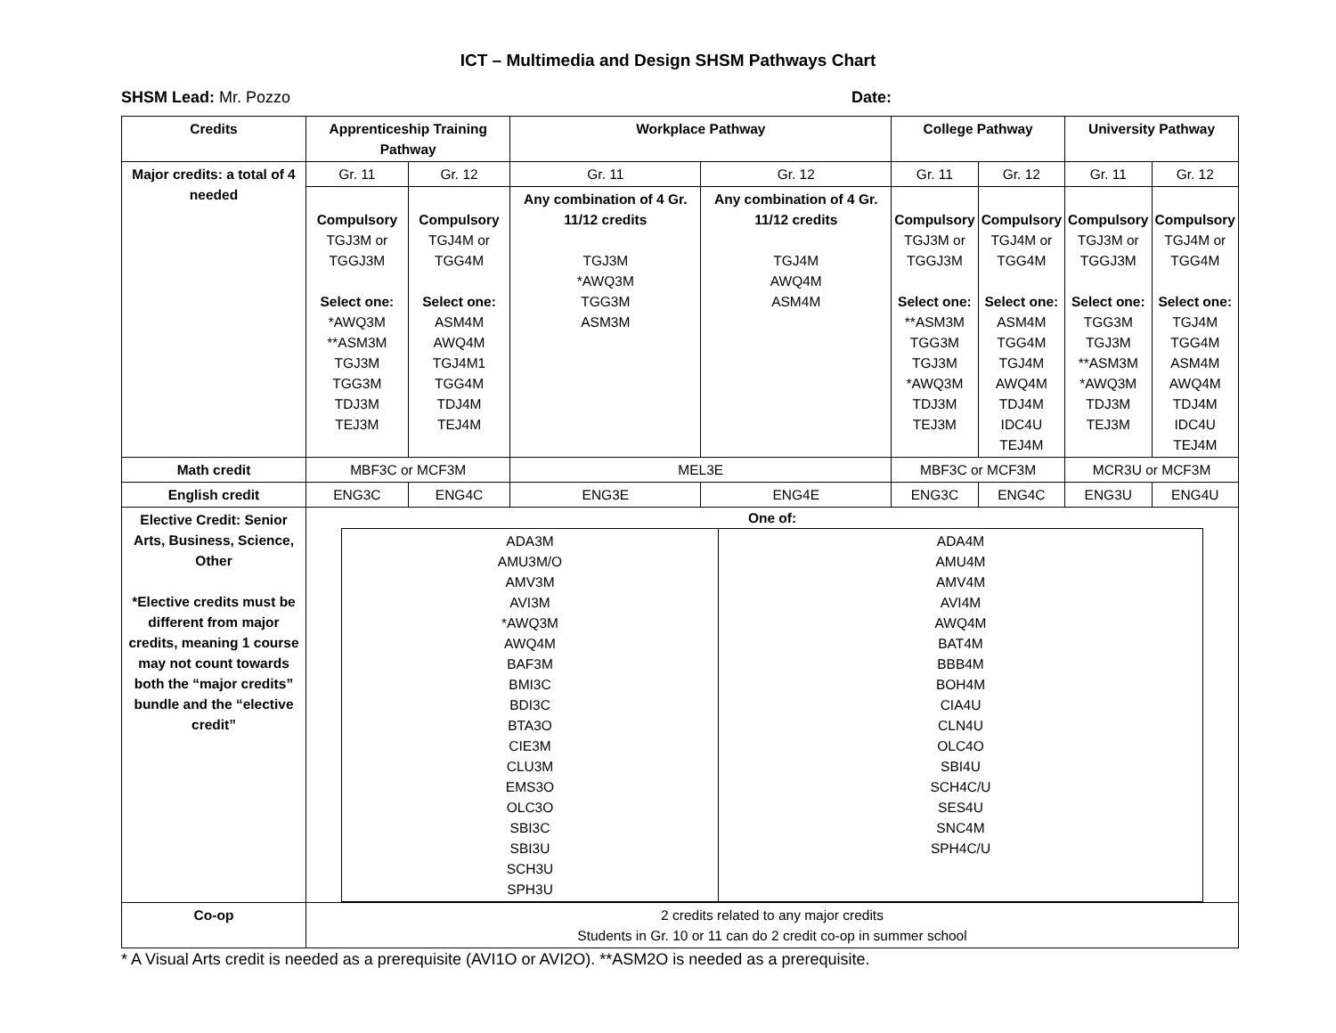ICT – Multimedia and Design SHSM Pathways Chart
SHSM Lead: Mr. Pozzo Date:
| Credits | Apprenticeship Training Pathway | | Workplace Pathway | | College Pathway | | University Pathway | |
| --- | --- | --- | --- | --- | --- | --- | --- | --- |
| Major credits: a total of 4 needed | Gr. 11 | Gr. 12 | Gr. 11 | Gr. 12 | Gr. 11 | Gr. 12 | Gr. 11 | Gr. 12 |
| | Compulsory TGJ3M or TGGJ3M Select one: *AWQ3M **ASM3M TGJ3M TGG3M TDJ3M TEJ3M | Compulsory TGJ4M or TGG4M Select one: ASM4M AWQ4M TGJ4M1 TGG4M TDJ4M TEJ4M | Any combination of 4 Gr. 11/12 credits TGJ3M *AWQ3M TGG3M ASM3M | Any combination of 4 Gr. 11/12 credits TGJ4M AWQ4M ASM4M | Compulsory TGJ3M or TGGJ3M Select one: **ASM3M TGG3M TGJ3M *AWQ3M TDJ3M TEJ3M | Compulsory TGJ4M or TGG4M Select one: ASM4M TGG4M TGJ4M AWQ4M TDJ4M IDC4U TEJ4M | Compulsory TGJ3M or TGGJ3M Select one: TGG3M TGJ3M **ASM3M *AWQ3M TDJ3M TEJ3M | Compulsory TGJ4M or TGG4M Select one: TGJ4M TGG4M ASM4M AWQ4M TDJ4M IDC4U TEJ4M |
| Math credit | MBF3C or MCF3M | | MEL3E | | MBF3C or MCF3M | | MCR3U or MCF3M | |
| English credit | ENG3C | ENG4C | ENG3E | ENG4E | ENG3C | ENG4C | ENG3U | ENG4U |
| Elective Credit: Senior Arts, Business, Science, Other *Elective credits must be different from major credits, meaning 1 course may not count towards both the “major credits” bundle and the “elective credit” | One of: / ADA3M AMU3M/O AMV3M AVI3M *AWQ3M AWQ4M BAF3M BMI3C BDI3C BTA3O CIE3M CLU3M EMS3O OLC3O SBI3C SBI3U SCH3U SPH3U / ADA4M AMU4M AMV4M AVI4M AWQ4M BAT4M BBB4M BOH4M CIA4U CLN4U OLC4O SBI4U SCH4C/U SES4U SNC4M SPH4C/U / | | | | | | | |
| Co-op | 2 credits related to any major credits Students in Gr. 10 or 11 can do 2 credit co-op in summer school | | | | | | | |
* A Visual Arts credit is needed as a prerequisite (AVI1O or AVI2O). **ASM2O is needed as a prerequisite.